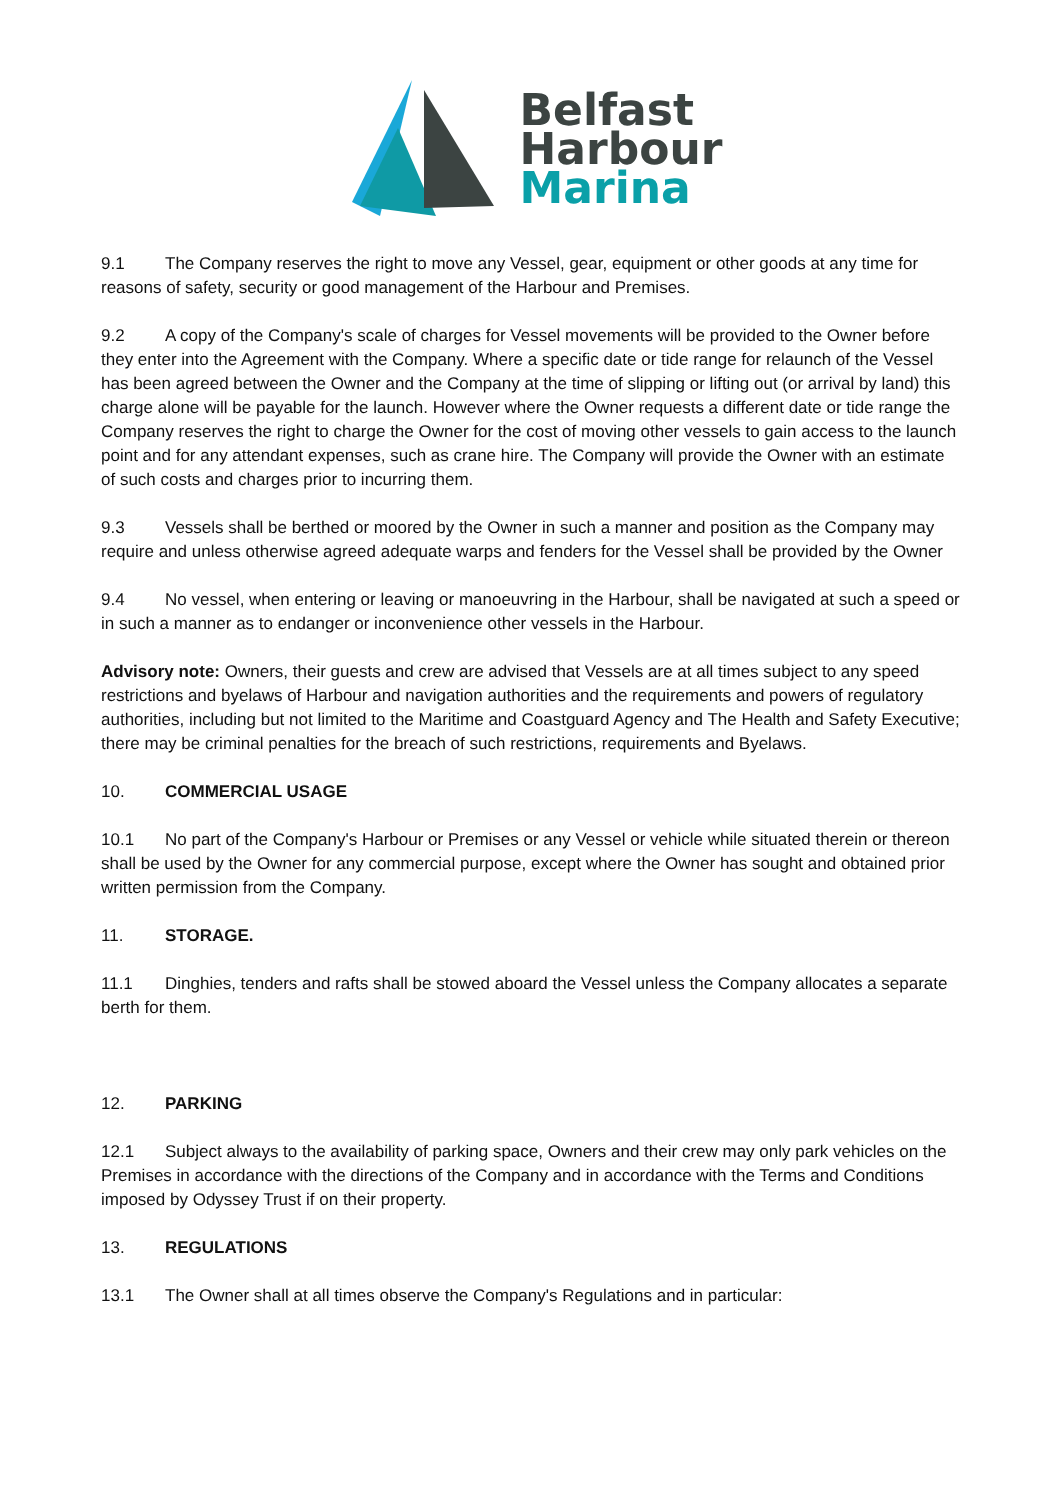Belfast
Harbour
Marina
9.1 The Company reserves the right to move any Vessel, gear, equipment or other goods at any time for reasons of safety, security or good management of the Harbour and Premises.
9.2 A copy of the Company's scale of charges for Vessel movements will be provided to the Owner before they enter into the Agreement with the Company. Where a specific date or tide range for relaunch of the Vessel has been agreed between the Owner and the Company at the time of slipping or lifting out (or arrival by land) this charge alone will be payable for the launch. However where the Owner requests a different date or tide range the Company reserves the right to charge the Owner for the cost of moving other vessels to gain access to the launch point and for any attendant expenses, such as crane hire. The Company will provide the Owner with an estimate of such costs and charges prior to incurring them.
9.3 Vessels shall be berthed or moored by the Owner in such a manner and position as the Company may require and unless otherwise agreed adequate warps and fenders for the Vessel shall be provided by the Owner
9.4 No vessel, when entering or leaving or manoeuvring in the Harbour, shall be navigated at such a speed or in such a manner as to endanger or inconvenience other vessels in the Harbour.
Advisory note: Owners, their guests and crew are advised that Vessels are at all times subject to any speed restrictions and byelaws of Harbour and navigation authorities and the requirements and powers of regulatory authorities, including but not limited to the Maritime and Coastguard Agency and The Health and Safety Executive; there may be criminal penalties for the breach of such restrictions, requirements and Byelaws.
10. COMMERCIAL USAGE
10.1 No part of the Company's Harbour or Premises or any Vessel or vehicle while situated therein or thereon shall be used by the Owner for any commercial purpose, except where the Owner has sought and obtained prior written permission from the Company.
11. STORAGE.
11.1 Dinghies, tenders and rafts shall be stowed aboard the Vessel unless the Company allocates a separate berth for them.
12. PARKING
12.1 Subject always to the availability of parking space, Owners and their crew may only park vehicles on the Premises in accordance with the directions of the Company and in accordance with the Terms and Conditions imposed by Odyssey Trust if on their property.
13. REGULATIONS
13.1 The Owner shall at all times observe the Company's Regulations and in particular: